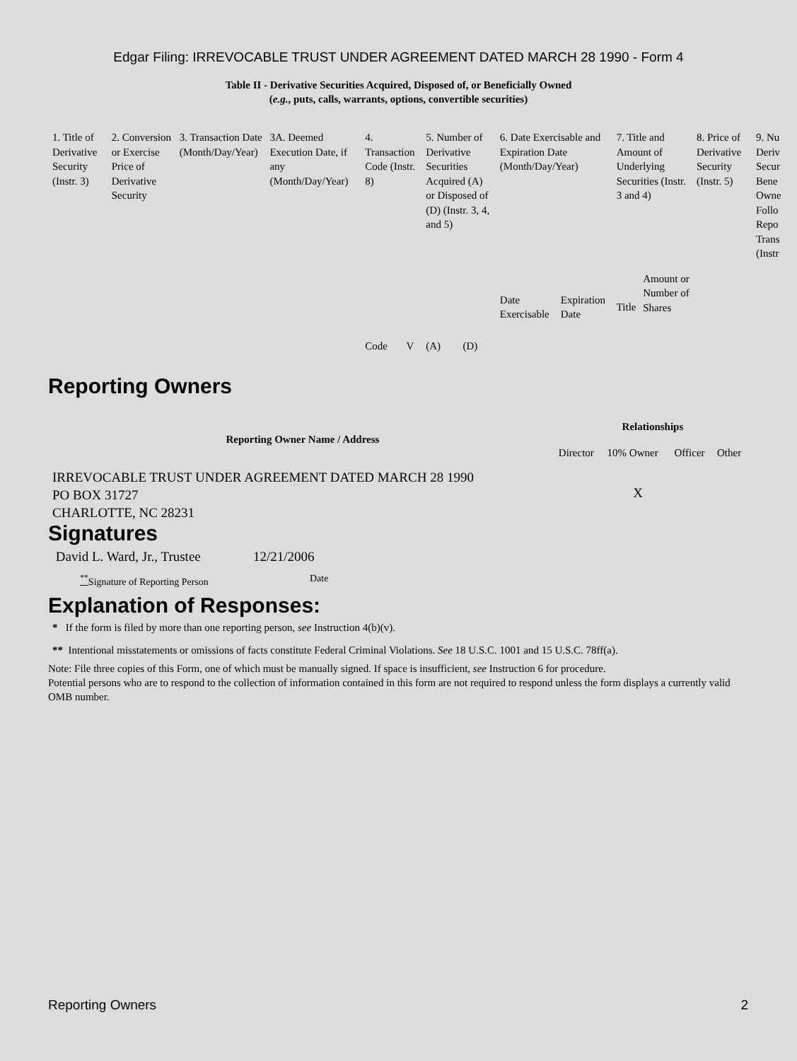Edgar Filing: IRREVOCABLE TRUST UNDER AGREEMENT DATED MARCH 28 1990 - Form 4
Table II - Derivative Securities Acquired, Disposed of, or Beneficially Owned
(e.g., puts, calls, warrants, options, convertible securities)
| 1. Title of Derivative Security (Instr. 3) | 2. Conversion or Exercise Price of Derivative Security | 3. Transaction Date (Month/Day/Year) | 3A. Deemed Execution Date, if any (Month/Day/Year) | 4. Transaction Code (Instr. 8) | | 5. Number of Derivative Securities Acquired (A) or Disposed of (D) (Instr. 3, 4, and 5) | | 6. Date Exercisable and Expiration Date (Month/Day/Year) | | 7. Title and Amount of Underlying Securities (Instr. 3 and 4) | | 8. Price of Derivative Security (Instr. 5) | 9. Nu Deriv Secur Bene Owne Follo Repo Trans (Instr |
| --- | --- | --- | --- | --- | --- | --- | --- | --- | --- | --- | --- | --- | --- |
| | | | | Code | V | (A) | (D) | Date Exercisable | Expiration Date | Title | Amount or Number of Shares | | |
Reporting Owners
| Reporting Owner Name / Address | Relationships | | | |
| --- | --- | --- | --- | --- |
| | Director | 10% Owner | Officer | Other |
| IRREVOCABLE TRUST UNDER AGREEMENT DATED MARCH 28 1990 PO BOX 31727 CHARLOTTE, NC 28231 | | X | | |
Signatures
| David L. Ward, Jr., Trustee | 12/21/2006 |
| <sup>**</sup> Signature of Reporting Person | Date |
Explanation of Responses:
* If the form is filed by more than one reporting person, see Instruction 4(b)(v).
** Intentional misstatements or omissions of facts constitute Federal Criminal Violations. See 18 U.S.C. 1001 and 15 U.S.C. 78ff(a).
Note: File three copies of this Form, one of which must be manually signed. If space is insufficient, see Instruction 6 for procedure.
Potential persons who are to respond to the collection of information contained in this form are not required to respond unless the form displays a currently valid OMB number.
Reporting Owners 2